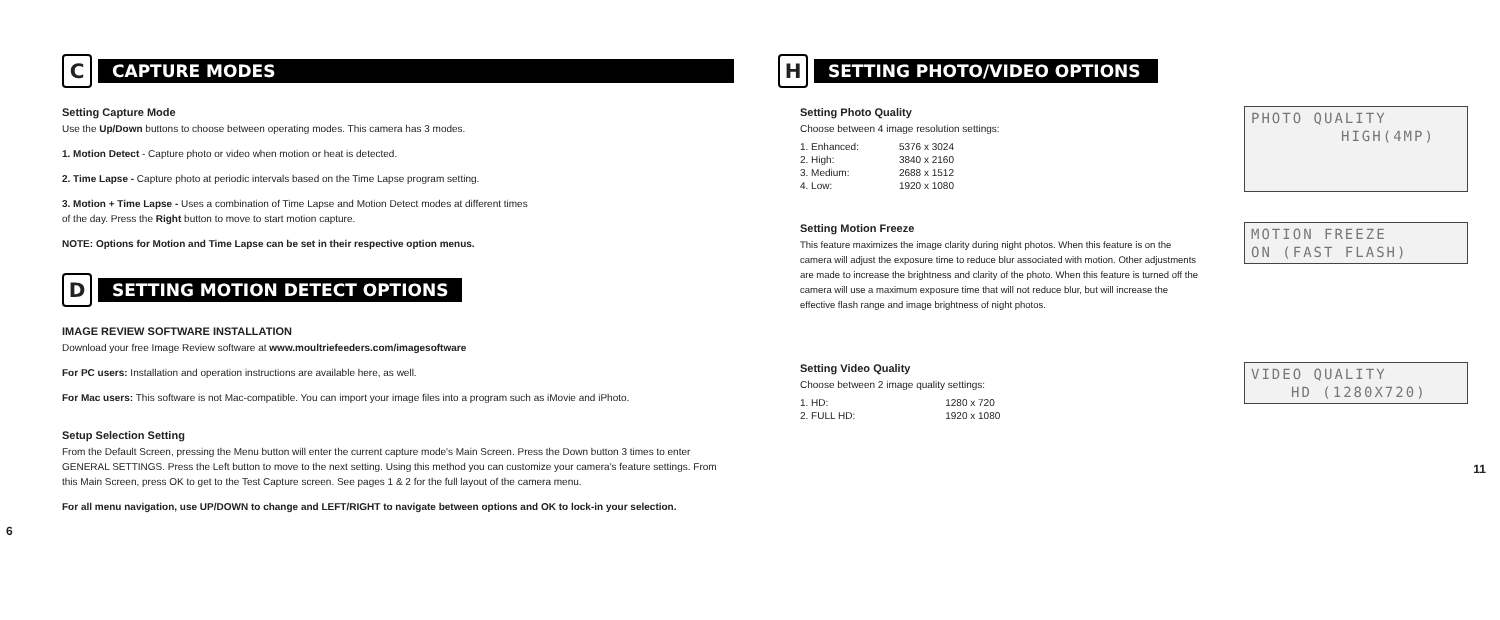C
CAPTURE MODES
Setting Capture Mode
Use the Up/Down buttons to choose between operating modes. This camera has 3 modes.
1. Motion Detect - Capture photo or video when motion or heat is detected.
2. Time Lapse - Capture photo at periodic intervals based on the Time Lapse program setting.
3. Motion + Time Lapse - Uses a combination of Time Lapse and Motion Detect modes at different times
of the day. Press the Right button to move to start motion capture.
NOTE: Options for Motion and Time Lapse can be set in their respective option menus.
D
SETTING MOTION DETECT OPTIONS
IMAGE REVIEW SOFTWARE INSTALLATION
Download your free Image Review software at www.moultriefeeders.com/imagesoftware
For PC users: Installation and operation instructions are available here, as well.
For Mac users: This software is not Mac-compatible. You can import your image files into a program such as iMovie and iPhoto.
Setup Selection Setting
From the Default Screen, pressing the Menu button will enter the current capture mode's Main Screen. Press the Down button 3 times to enter GENERAL SETTINGS. Press the Left button to move to the next setting. Using this method you can customize your camera's feature settings. From this Main Screen, press OK to get to the Test Capture screen. See pages 1 & 2 for the full layout of the camera menu.
For all menu navigation, use UP/DOWN to change and LEFT/RIGHT to navigate between options and OK to lock-in your selection.
6
H
SETTING PHOTO/VIDEO OPTIONS
Setting Photo Quality
Choose between 4 image resolution settings:
| 1. Enhanced: | 5376 x 3024 |
| 2. High: | 3840 x 2160 |
| 3. Medium: | 2688 x 1512 |
| 4. Low: | 1920 x 1080 |
PHOTO QUALITY
HIGH(4MP)
Setting Motion Freeze
This feature maximizes the image clarity during night photos. When this feature is on the camera will adjust the exposure time to reduce blur associated with motion. Other adjustments are made to increase the brightness and clarity of the photo. When this feature is turned off the camera will use a maximum exposure time that will not reduce blur, but will increase the effective flash range and image brightness of night photos.
MOTION FREEZE
ON (FAST FLASH)
Setting Video Quality
Choose between 2 image quality settings:
| 1. HD: | 1280 x 720 |
| 2. FULL HD: | 1920 x 1080 |
VIDEO QUALITY
HD (1280X720)
11